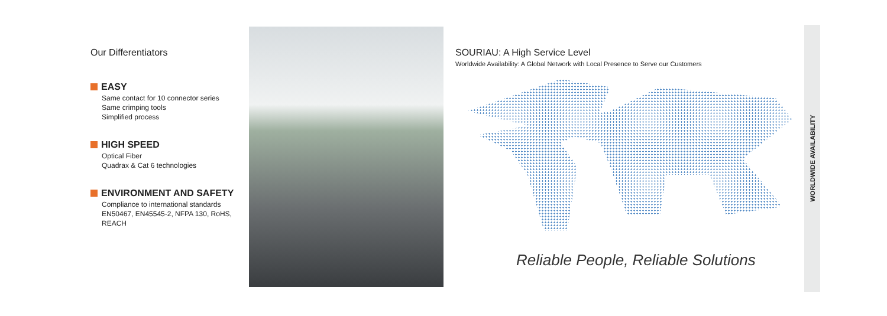Our Differentiators
EASY
Same contact for 10 connector series
Same crimping tools
Simplified process
HIGH SPEED
Optical Fiber
Quadrax & Cat 6 technologies
ENVIRONMENT AND SAFETY
Compliance to international standards EN50467, EN45545-2, NFPA 130, RoHS, REACH
SOURIAU: A High Service Level
Worldwide Availability: A Global Network with Local Presence to Serve our Customers
Reliable People, Reliable Solutions
WORLDWIDE AVAILABILITY